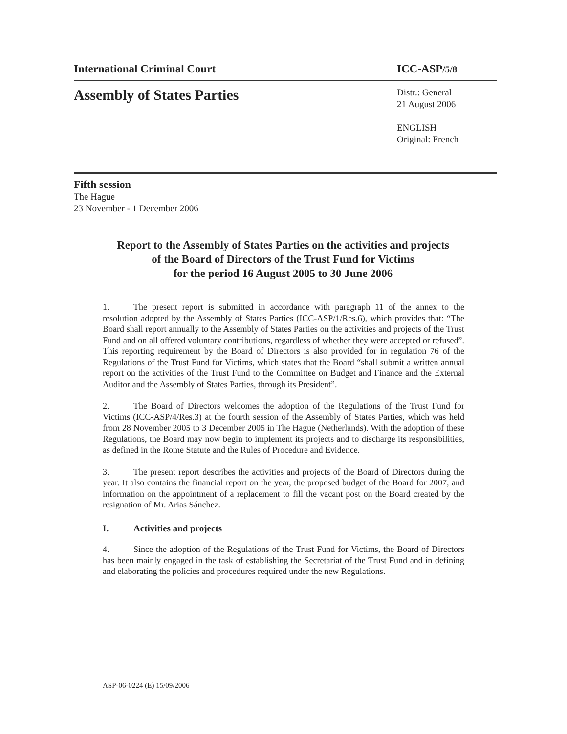International Criminal Court ICC-ASP/5/8
Assembly of States Parties
Distr.: General
21 August 2006
ENGLISH
Original: French
Fifth session
The Hague
23 November - 1 December 2006
Report to the Assembly of States Parties on the activities and projects
of the Board of Directors of the Trust Fund for Victims
for the period 16 August 2005 to 30 June 2006
1. The present report is submitted in accordance with paragraph 11 of the annex to the resolution adopted by the Assembly of States Parties (ICC-ASP/1/Res.6), which provides that: “The Board shall report annually to the Assembly of States Parties on the activities and projects of the Trust Fund and on all offered voluntary contributions, regardless of whether they were accepted or refused”. This reporting requirement by the Board of Directors is also provided for in regulation 76 of the Regulations of the Trust Fund for Victims, which states that the Board “shall submit a written annual report on the activities of the Trust Fund to the Committee on Budget and Finance and the External Auditor and the Assembly of States Parties, through its President”.
2. The Board of Directors welcomes the adoption of the Regulations of the Trust Fund for Victims (ICC-ASP/4/Res.3) at the fourth session of the Assembly of States Parties, which was held from 28 November 2005 to 3 December 2005 in The Hague (Netherlands). With the adoption of these Regulations, the Board may now begin to implement its projects and to discharge its responsibilities, as defined in the Rome Statute and the Rules of Procedure and Evidence.
3. The present report describes the activities and projects of the Board of Directors during the year. It also contains the financial report on the year, the proposed budget of the Board for 2007, and information on the appointment of a replacement to fill the vacant post on the Board created by the resignation of Mr. Arias Sánchez.
I. Activities and projects
4. Since the adoption of the Regulations of the Trust Fund for Victims, the Board of Directors has been mainly engaged in the task of establishing the Secretariat of the Trust Fund and in defining and elaborating the policies and procedures required under the new Regulations.
ASP-06-0224 (E) 15/09/2006